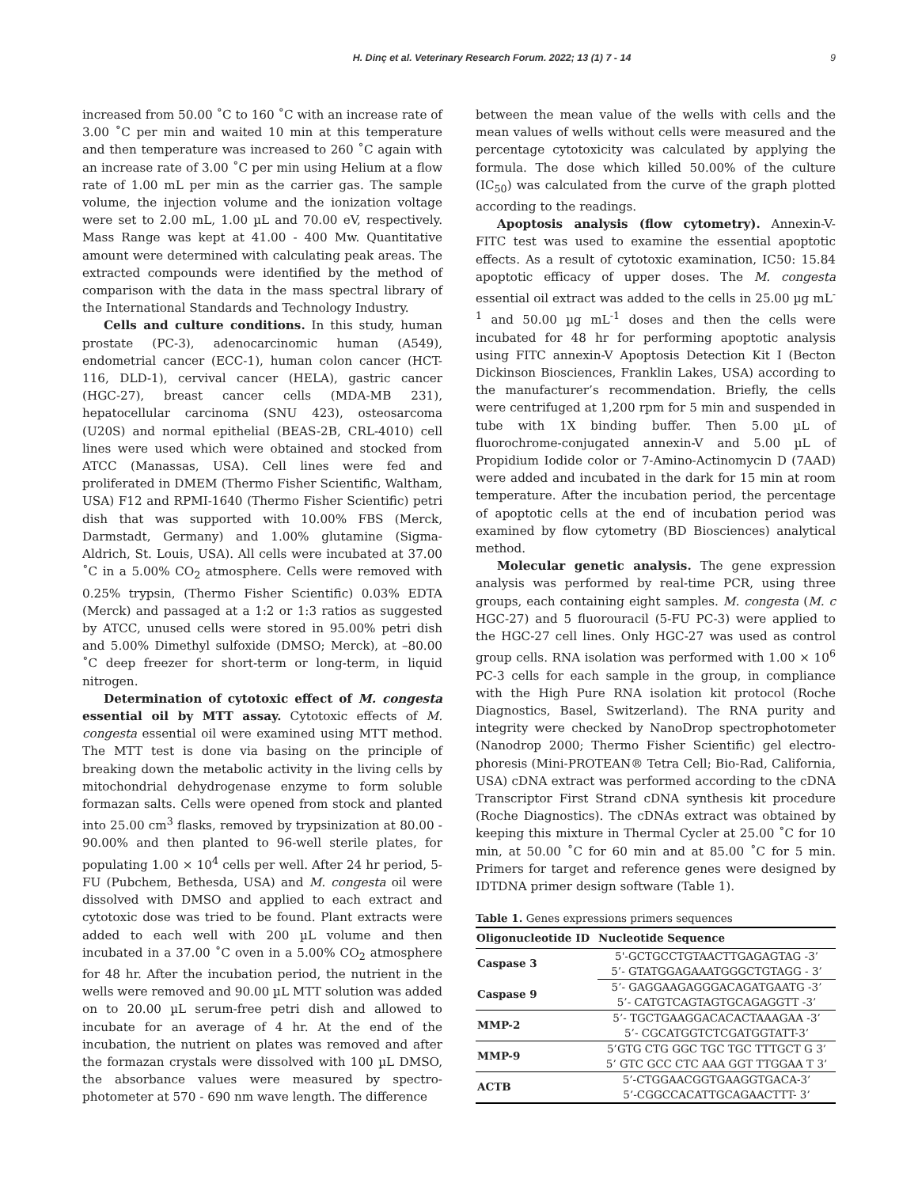H. Dinç et al. Veterinary Research Forum. 2022; 13 (1) 7 - 14 9
increased from 50.00 ˚C to 160 ˚C with an increase rate of 3.00 ˚C per min and waited 10 min at this temperature and then temperature was increased to 260 ˚C again with an increase rate of 3.00 ˚C per min using Helium at a flow rate of 1.00 mL per min as the carrier gas. The sample volume, the injection volume and the ionization voltage were set to 2.00 mL, 1.00 µL and 70.00 eV, respectively. Mass Range was kept at 41.00 - 400 Mw. Quantitative amount were determined with calculating peak areas. The extracted compounds were identified by the method of comparison with the data in the mass spectral library of the International Standards and Technology Industry.
Cells and culture conditions. In this study, human prostate (PC-3), adenocarcinomic human (A549), endometrial cancer (ECC-1), human colon cancer (HCT-116, DLD-1), cervival cancer (HELA), gastric cancer (HGC-27), breast cancer cells (MDA-MB 231), hepatocellular carcinoma (SNU 423), osteosarcoma (U20S) and normal epithelial (BEAS-2B, CRL-4010) cell lines were used which were obtained and stocked from ATCC (Manassas, USA). Cell lines were fed and proliferated in DMEM (Thermo Fisher Scientific, Waltham, USA) F12 and RPMI-1640 (Thermo Fisher Scientific) petri dish that was supported with 10.00% FBS (Merck, Darmstadt, Germany) and 1.00% glutamine (Sigma-Aldrich, St. Louis, USA). All cells were incubated at 37.00 ˚C in a 5.00% CO<sub>2</sub> atmosphere. Cells were removed with 0.25% trypsin, (Thermo Fisher Scientific) 0.03% EDTA (Merck) and passaged at a 1:2 or 1:3 ratios as suggested by ATCC, unused cells were stored in 95.00% petri dish and 5.00% Dimethyl sulfoxide (DMSO; Merck), at –80.00 ˚C deep freezer for short-term or long-term, in liquid nitrogen.
Determination of cytotoxic effect of M. congesta essential oil by MTT assay. Cytotoxic effects of M. congesta essential oil were examined using MTT method. The MTT test is done via basing on the principle of breaking down the metabolic activity in the living cells by mitochondrial dehydrogenase enzyme to form soluble formazan salts. Cells were opened from stock and planted into 25.00 cm<sup>3</sup> flasks, removed by trypsinization at 80.00 - 90.00% and then planted to 96-well sterile plates, for populating 1.00 × 10<sup>4</sup> cells per well. After 24 hr period, 5-FU (Pubchem, Bethesda, USA) and M. congesta oil were dissolved with DMSO and applied to each extract and cytotoxic dose was tried to be found. Plant extracts were added to each well with 200 µL volume and then incubated in a 37.00 ˚C oven in a 5.00% CO<sub>2</sub> atmosphere for 48 hr. After the incubation period, the nutrient in the wells were removed and 90.00 µL MTT solution was added on to 20.00 µL serum-free petri dish and allowed to incubate for an average of 4 hr. At the end of the incubation, the nutrient on plates was removed and after the formazan crystals were dissolved with 100 µL DMSO, the absorbance values were measured by spectro-photometer at 570 - 690 nm wave length. The difference
between the mean value of the wells with cells and the mean values of wells without cells were measured and the percentage cytotoxicity was calculated by applying the formula. The dose which killed 50.00% of the culture (IC<sub>50</sub>) was calculated from the curve of the graph plotted according to the readings.
Apoptosis analysis (flow cytometry). Annexin-V-FITC test was used to examine the essential apoptotic effects. As a result of cytotoxic examination, IC50: 15.84 apoptotic efficacy of upper doses. The M. congesta essential oil extract was added to the cells in 25.00 µg mL<sup>-1</sup> and 50.00 µg mL<sup>-1</sup> doses and then the cells were incubated for 48 hr for performing apoptotic analysis using FITC annexin-V Apoptosis Detection Kit I (Becton Dickinson Biosciences, Franklin Lakes, USA) according to the manufacturer’s recommendation. Briefly, the cells were centrifuged at 1,200 rpm for 5 min and suspended in tube with 1X binding buffer. Then 5.00 µL of fluorochrome-conjugated annexin-V and 5.00 µL of Propidium Iodide color or 7-Amino-Actinomycin D (7AAD) were added and incubated in the dark for 15 min at room temperature. After the incubation period, the percentage of apoptotic cells at the end of incubation period was examined by flow cytometry (BD Biosciences) analytical method.
Molecular genetic analysis. The gene expression analysis was performed by real-time PCR, using three groups, each containing eight samples. M. congesta (M. c HGC-27) and 5 fluorouracil (5-FU PC-3) were applied to the HGC-27 cell lines. Only HGC-27 was used as control group cells. RNA isolation was performed with 1.00 × 10<sup>6</sup> PC-3 cells for each sample in the group, in compliance with the High Pure RNA isolation kit protocol (Roche Diagnostics, Basel, Switzerland). The RNA purity and integrity were checked by NanoDrop spectrophotometer (Nanodrop 2000; Thermo Fisher Scientific) gel electro-phoresis (Mini-PROTEAN® Tetra Cell; Bio-Rad, California, USA) cDNA extract was performed according to the cDNA Transcriptor First Strand cDNA synthesis kit procedure (Roche Diagnostics). The cDNAs extract was obtained by keeping this mixture in Thermal Cycler at 25.00 ˚C for 10 min, at 50.00 ˚C for 60 min and at 85.00 ˚C for 5 min. Primers for target and reference genes were designed by IDTDNA primer design software (Table 1).
Table 1. Genes expressions primers sequences
| Oligonucleotide ID | Nucleotide Sequence |
| --- | --- |
| Caspase 3 | 5'-GCTGCCTGTAACTTGAGAGTAG -3’ |
| | 5’- GTATGGAGAAATGGGCTGTAGG - 3’ |
| Caspase 9 | 5’- GAGGAAGAGGGACAGATGAATG -3’ |
| | 5’- CATGTCAGTAGTGCAGAGGTT -3’ |
| MMP-2 | 5’- TGCTGAAGGACACACTAAAGAA -3’ |
| | 5’- CGCATGGTCTCGATGGTATT-3’ |
| MMP-9 | 5’GTG CTG GGC TGC TGC TTTGCT G 3’ |
| | 5’ GTC GCC CTC AAA GGT TTGGAA T 3’ |
| ACTB | 5’-CTGGAACGGTGAAGGTGACA-3’ |
| | 5’-CGGCCACATTGCAGAACTTT- 3’ |